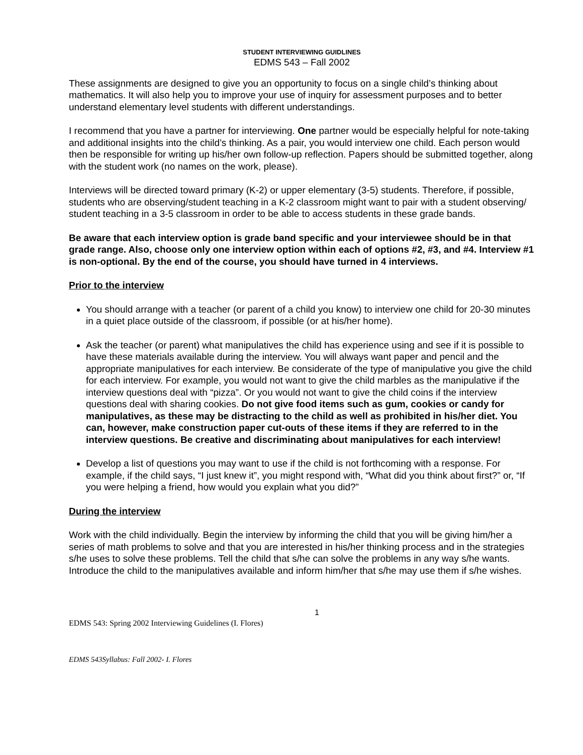STUDENT INTERVIEWING GUIDLINES
EDMS 543 – Fall 2002
These assignments are designed to give you an opportunity to focus on a single child’s thinking about mathematics. It will also help you to improve your use of inquiry for assessment purposes and to better understand elementary level students with different understandings.
I recommend that you have a partner for interviewing. One partner would be especially helpful for note-taking and additional insights into the child’s thinking. As a pair, you would interview one child. Each person would then be responsible for writing up his/her own follow-up reflection. Papers should be submitted together, along with the student work (no names on the work, please).
Interviews will be directed toward primary (K-2) or upper elementary (3-5) students. Therefore, if possible, students who are observing/student teaching in a K-2 classroom might want to pair with a student observing/ student teaching in a 3-5 classroom in order to be able to access students in these grade bands.
Be aware that each interview option is grade band specific and your interviewee should be in that grade range. Also, choose only one interview option within each of options #2, #3, and #4. Interview #1 is non-optional. By the end of the course, you should have turned in 4 interviews.
Prior to the interview
You should arrange with a teacher (or parent of a child you know) to interview one child for 20-30 minutes in a quiet place outside of the classroom, if possible (or at his/her home).
Ask the teacher (or parent) what manipulatives the child has experience using and see if it is possible to have these materials available during the interview. You will always want paper and pencil and the appropriate manipulatives for each interview. Be considerate of the type of manipulative you give the child for each interview. For example, you would not want to give the child marbles as the manipulative if the interview questions deal with “pizza”. Or you would not want to give the child coins if the interview questions deal with sharing cookies. Do not give food items such as gum, cookies or candy for manipulatives, as these may be distracting to the child as well as prohibited in his/her diet. You can, however, make construction paper cut-outs of these items if they are referred to in the interview questions. Be creative and discriminating about manipulatives for each interview!
Develop a list of questions you may want to use if the child is not forthcoming with a response. For example, if the child says, “I just knew it”, you might respond with, “What did you think about first?” or, “If you were helping a friend, how would you explain what you did?”
During the interview
Work with the child individually. Begin the interview by informing the child that you will be giving him/her a series of math problems to solve and that you are interested in his/her thinking process and in the strategies s/he uses to solve these problems. Tell the child that s/he can solve the problems in any way s/he wants. Introduce the child to the manipulatives available and inform him/her that s/he may use them if s/he wishes.
1
EDMS 543: Spring 2002 Interviewing Guidelines (I. Flores)
EDMS 543Syllabus: Fall 2002- I. Flores